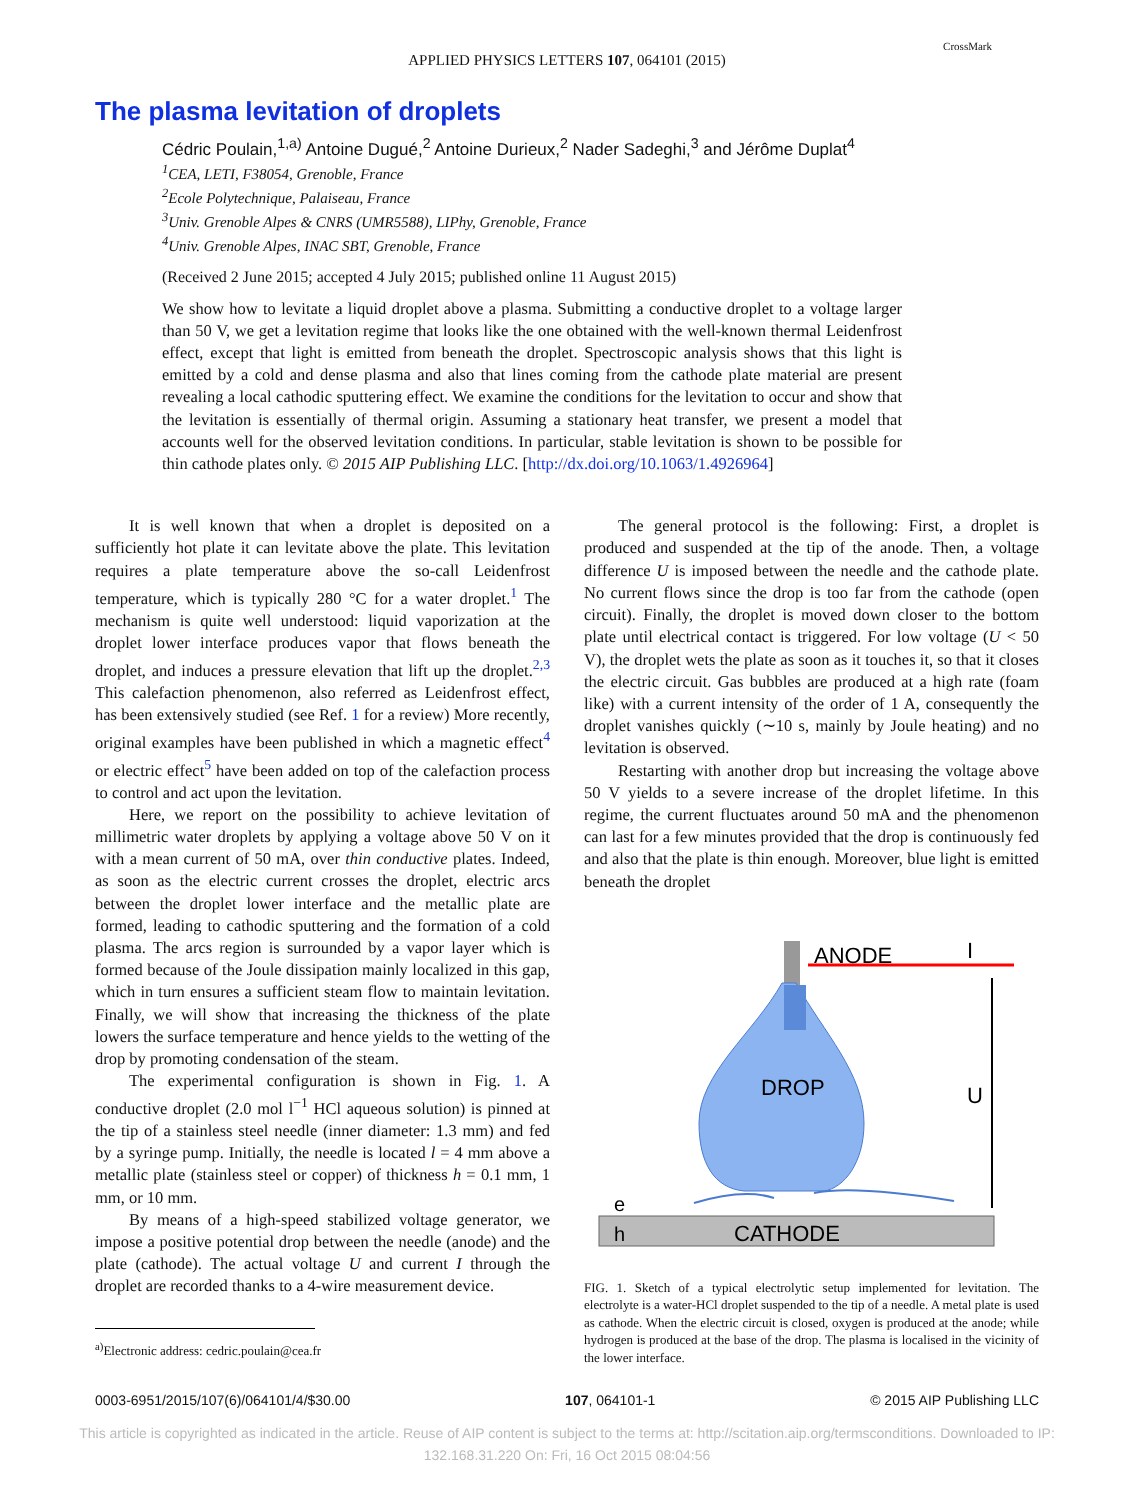APPLIED PHYSICS LETTERS 107, 064101 (2015) CrossMark
The plasma levitation of droplets
Cédric Poulain,<sup>1,a)</sup> Antoine Dugué,<sup>2</sup> Antoine Durieux,<sup>2</sup> Nader Sadeghi,<sup>3</sup> and Jérôme Duplat<sup>4</sup>
<sup>1</sup> CEA, LETI, F38054, Grenoble, France
<sup>2</sup> Ecole Polytechnique, Palaiseau, France
<sup>3</sup> Univ. Grenoble Alpes & CNRS (UMR5588), LIPhy, Grenoble, France
<sup>4</sup> Univ. Grenoble Alpes, INAC SBT, Grenoble, France
(Received 2 June 2015; accepted 4 July 2015; published online 11 August 2015)
We show how to levitate a liquid droplet above a plasma. Submitting a conductive droplet to a voltage larger than 50 V, we get a levitation regime that looks like the one obtained with the well-known thermal Leidenfrost effect, except that light is emitted from beneath the droplet. Spectroscopic analysis shows that this light is emitted by a cold and dense plasma and also that lines coming from the cathode plate material are present revealing a local cathodic sputtering effect. We examine the conditions for the levitation to occur and show that the levitation is essentially of thermal origin. Assuming a stationary heat transfer, we present a model that accounts well for the observed levitation conditions. In particular, stable levitation is shown to be possible for thin cathode plates only. © 2015 AIP Publishing LLC. [http://dx.doi.org/10.1063/1.4926964]
It is well known that when a droplet is deposited on a sufficiently hot plate it can levitate above the plate. This levitation requires a plate temperature above the so-call Leidenfrost temperature, which is typically 280 °C for a water droplet.<sup>1</sup> The mechanism is quite well understood: liquid vaporization at the droplet lower interface produces vapor that flows beneath the droplet, and induces a pressure elevation that lift up the droplet.<sup>2,3</sup> This calefaction phenomenon, also referred as Leidenfrost effect, has been extensively studied (see Ref. 1 for a review) More recently, original examples have been published in which a magnetic effect<sup>4</sup> or electric effect<sup>5</sup> have been added on top of the calefaction process to control and act upon the levitation.
Here, we report on the possibility to achieve levitation of millimetric water droplets by applying a voltage above 50 V on it with a mean current of 50 mA, over thin conductive plates. Indeed, as soon as the electric current crosses the droplet, electric arcs between the droplet lower interface and the metallic plate are formed, leading to cathodic sputtering and the formation of a cold plasma. The arcs region is surrounded by a vapor layer which is formed because of the Joule dissipation mainly localized in this gap, which in turn ensures a sufficient steam flow to maintain levitation. Finally, we will show that increasing the thickness of the plate lowers the surface temperature and hence yields to the wetting of the drop by promoting condensation of the steam.
The experimental configuration is shown in Fig. 1. A conductive droplet (2.0 mol l<sup>−1</sup> HCl aqueous solution) is pinned at the tip of a stainless steel needle (inner diameter: 1.3 mm) and fed by a syringe pump. Initially, the needle is located l = 4 mm above a metallic plate (stainless steel or copper) of thickness h = 0.1 mm, 1 mm, or 10 mm.
By means of a high-speed stabilized voltage generator, we impose a positive potential drop between the needle (anode) and the plate (cathode). The actual voltage U and current I through the droplet are recorded thanks to a 4-wire measurement device.
<sup>a)</sup> Electronic address: cedric.poulain@cea.fr
The general protocol is the following: First, a droplet is produced and suspended at the tip of the anode. Then, a voltage difference U is imposed between the needle and the cathode plate. No current flows since the drop is too far from the cathode (open circuit). Finally, the droplet is moved down closer to the bottom plate until electrical contact is triggered. For low voltage (U < 50 V), the droplet wets the plate as soon as it touches it, so that it closes the electric circuit. Gas bubbles are produced at a high rate (foam like) with a current intensity of the order of 1 A, consequently the droplet vanishes quickly (∼10 s, mainly by Joule heating) and no levitation is observed.
Restarting with another drop but increasing the voltage above 50 V yields to a severe increase of the droplet lifetime. In this regime, the current fluctuates around 50 mA and the phenomenon can last for a few minutes provided that the drop is continuously fed and also that the plate is thin enough. Moreover, blue light is emitted beneath the droplet
ANODE
I
DROP
U
e
h
CATHODE
FIG. 1. Sketch of a typical electrolytic setup implemented for levitation. The electrolyte is a water-HCl droplet suspended to the tip of a needle. A metal plate is used as cathode. When the electric circuit is closed, oxygen is produced at the anode; while hydrogen is produced at the base of the drop. The plasma is localised in the vicinity of the lower interface.
0003-6951/2015/107(6)/064101/4/$30.00 107, 064101-1 © 2015 AIP Publishing LLC
This article is copyrighted as indicated in the article. Reuse of AIP content is subject to the terms at: http://scitation.aip.org/termsconditions. Downloaded to IP:
132.168.31.220 On: Fri, 16 Oct 2015 08:04:56